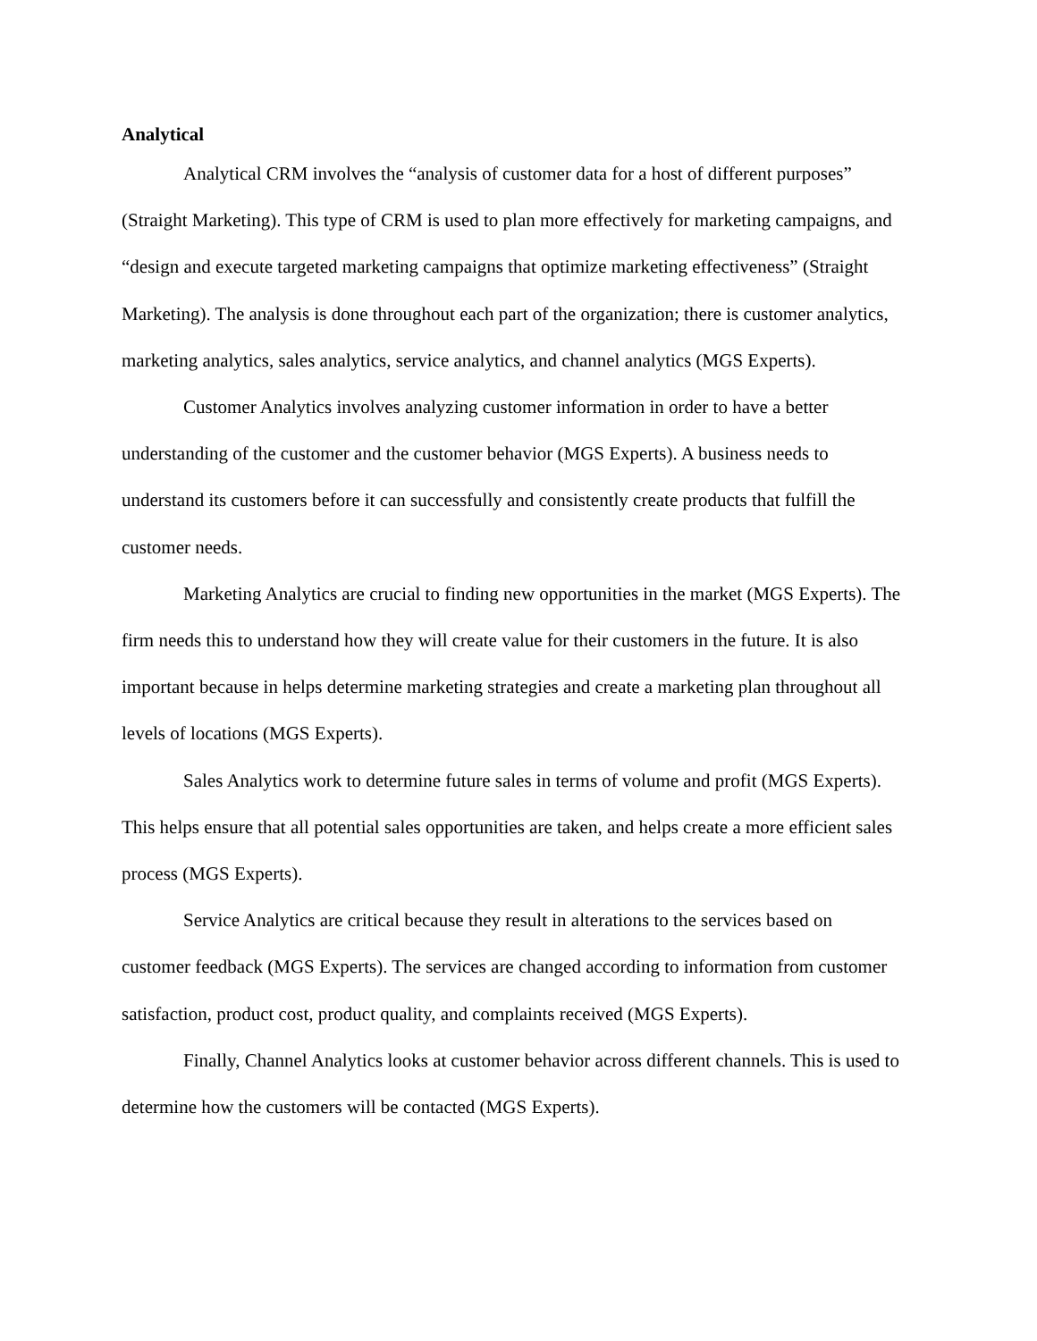Analytical
Analytical CRM involves the “analysis of customer data for a host of different purposes” (Straight Marketing). This type of CRM is used to plan more effectively for marketing campaigns, and “design and execute targeted marketing campaigns that optimize marketing effectiveness” (Straight Marketing). The analysis is done throughout each part of the organization; there is customer analytics, marketing analytics, sales analytics, service analytics, and channel analytics (MGS Experts).
Customer Analytics involves analyzing customer information in order to have a better understanding of the customer and the customer behavior (MGS Experts). A business needs to understand its customers before it can successfully and consistently create products that fulfill the customer needs.
Marketing Analytics are crucial to finding new opportunities in the market (MGS Experts). The firm needs this to understand how they will create value for their customers in the future. It is also important because in helps determine marketing strategies and create a marketing plan throughout all levels of locations (MGS Experts).
Sales Analytics work to determine future sales in terms of volume and profit (MGS Experts). This helps ensure that all potential sales opportunities are taken, and helps create a more efficient sales process (MGS Experts).
Service Analytics are critical because they result in alterations to the services based on customer feedback (MGS Experts). The services are changed according to information from customer satisfaction, product cost, product quality, and complaints received (MGS Experts).
Finally, Channel Analytics looks at customer behavior across different channels. This is used to determine how the customers will be contacted (MGS Experts).